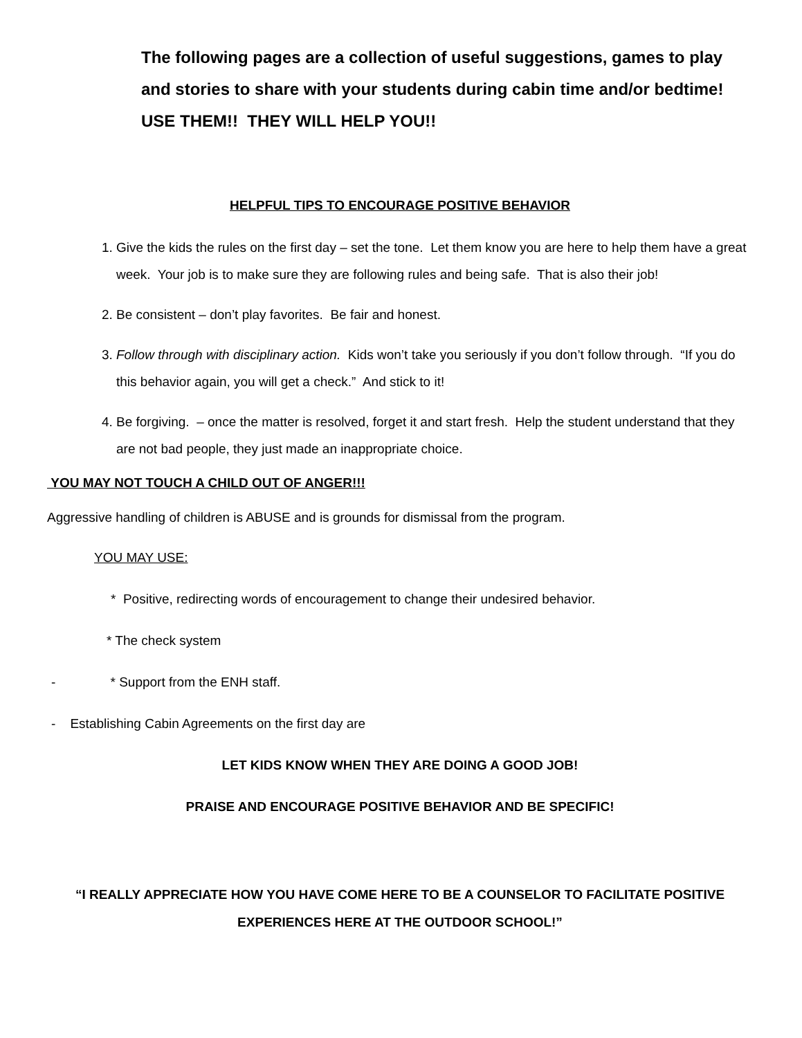The following pages are a collection of useful suggestions, games to play and stories to share with your students during cabin time and/or bedtime! USE THEM!! THEY WILL HELP YOU!!
HELPFUL TIPS TO ENCOURAGE POSITIVE BEHAVIOR
1. Give the kids the rules on the first day – set the tone. Let them know you are here to help them have a great week. Your job is to make sure they are following rules and being safe. That is also their job!
2. Be consistent – don’t play favorites. Be fair and honest.
3. Follow through with disciplinary action. Kids won’t take you seriously if you don’t follow through. “If you do this behavior again, you will get a check.” And stick to it!
4. Be forgiving. – once the matter is resolved, forget it and start fresh. Help the student understand that they are not bad people, they just made an inappropriate choice.
YOU MAY NOT TOUCH A CHILD OUT OF ANGER!!!
Aggressive handling of children is ABUSE and is grounds for dismissal from the program.
YOU MAY USE:
* Positive, redirecting words of encouragement to change their undesired behavior.
* The check system
- * Support from the ENH staff.
- Establishing Cabin Agreements on the first day are
LET KIDS KNOW WHEN THEY ARE DOING A GOOD JOB!
PRAISE AND ENCOURAGE POSITIVE BEHAVIOR AND BE SPECIFIC!
“I REALLY APPRECIATE HOW YOU HAVE COME HERE TO BE A COUNSELOR TO FACILITATE POSITIVE EXPERIENCES HERE AT THE OUTDOOR SCHOOL!”